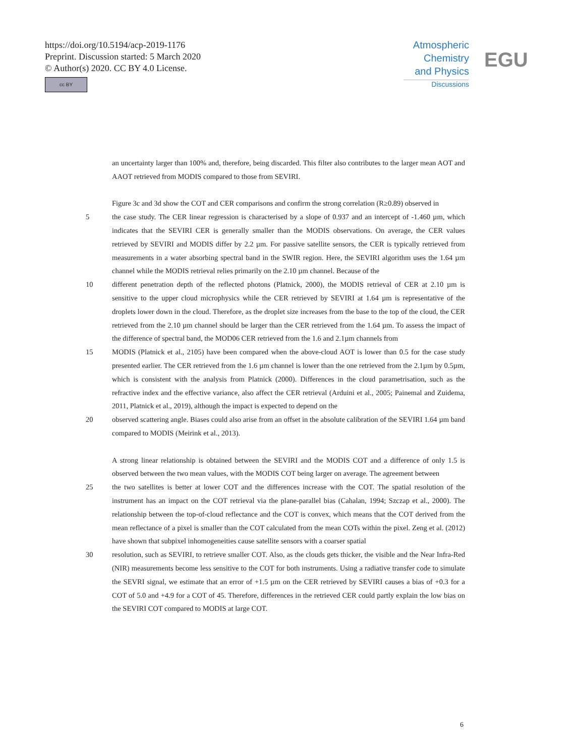https://doi.org/10.5194/acp-2019-1176
Preprint. Discussion started: 5 March 2020
© Author(s) 2020. CC BY 4.0 License.
cc BY
Atmospheric
Chemistry
and Physics
Discussions
EGU
an uncertainty larger than 100% and, therefore, being discarded. This filter also contributes to the larger mean AOT and AAOT retrieved from MODIS compared to those from SEVIRI.
Figure 3c and 3d show the COT and CER comparisons and confirm the strong correlation (R≥0.89) observed in
5 the case study. The CER linear regression is characterised by a slope of 0.937 and an intercept of -1.460 µm, which indicates that the SEVIRI CER is generally smaller than the MODIS observations. On average, the CER values retrieved by SEVIRI and MODIS differ by 2.2 µm. For passive satellite sensors, the CER is typically retrieved from measurements in a water absorbing spectral band in the SWIR region. Here, the SEVIRI algorithm uses the 1.64 µm channel while the MODIS retrieval relies primarily on the 2.10 µm channel. Because of the
10 different penetration depth of the reflected photons (Platnick, 2000), the MODIS retrieval of CER at 2.10 µm is sensitive to the upper cloud microphysics while the CER retrieved by SEVIRI at 1.64 µm is representative of the droplets lower down in the cloud. Therefore, as the droplet size increases from the base to the top of the cloud, the CER retrieved from the 2.10 µm channel should be larger than the CER retrieved from the 1.64 µm. To assess the impact of the difference of spectral band, the MOD06 CER retrieved from the 1.6 and 2.1µm channels from
15 MODIS (Platnick et al., 2105) have been compared when the above-cloud AOT is lower than 0.5 for the case study presented earlier. The CER retrieved from the 1.6 µm channel is lower than the one retrieved from the 2.1µm by 0.5µm, which is consistent with the analysis from Platnick (2000). Differences in the cloud parametrisation, such as the refractive index and the effective variance, also affect the CER retrieval (Arduini et al., 2005; Painemal and Zuidema, 2011, Platnick et al., 2019), although the impact is expected to depend on the
20 observed scattering angle. Biases could also arise from an offset in the absolute calibration of the SEVIRI 1.64 µm band compared to MODIS (Meirink et al., 2013).
A strong linear relationship is obtained between the SEVIRI and the MODIS COT and a difference of only 1.5 is observed between the two mean values, with the MODIS COT being larger on average. The agreement between
25 the two satellites is better at lower COT and the differences increase with the COT. The spatial resolution of the instrument has an impact on the COT retrieval via the plane-parallel bias (Cahalan, 1994; Szczap et al., 2000). The relationship between the top-of-cloud reflectance and the COT is convex, which means that the COT derived from the mean reflectance of a pixel is smaller than the COT calculated from the mean COTs within the pixel. Zeng et al. (2012) have shown that subpixel inhomogeneities cause satellite sensors with a coarser spatial
30 resolution, such as SEVIRI, to retrieve smaller COT. Also, as the clouds gets thicker, the visible and the Near Infra-Red (NIR) measurements become less sensitive to the COT for both instruments. Using a radiative transfer code to simulate the SEVRI signal, we estimate that an error of +1.5 µm on the CER retrieved by SEVIRI causes a bias of +0.3 for a COT of 5.0 and +4.9 for a COT of 45. Therefore, differences in the retrieved CER could partly explain the low bias on the SEVIRI COT compared to MODIS at large COT.
6